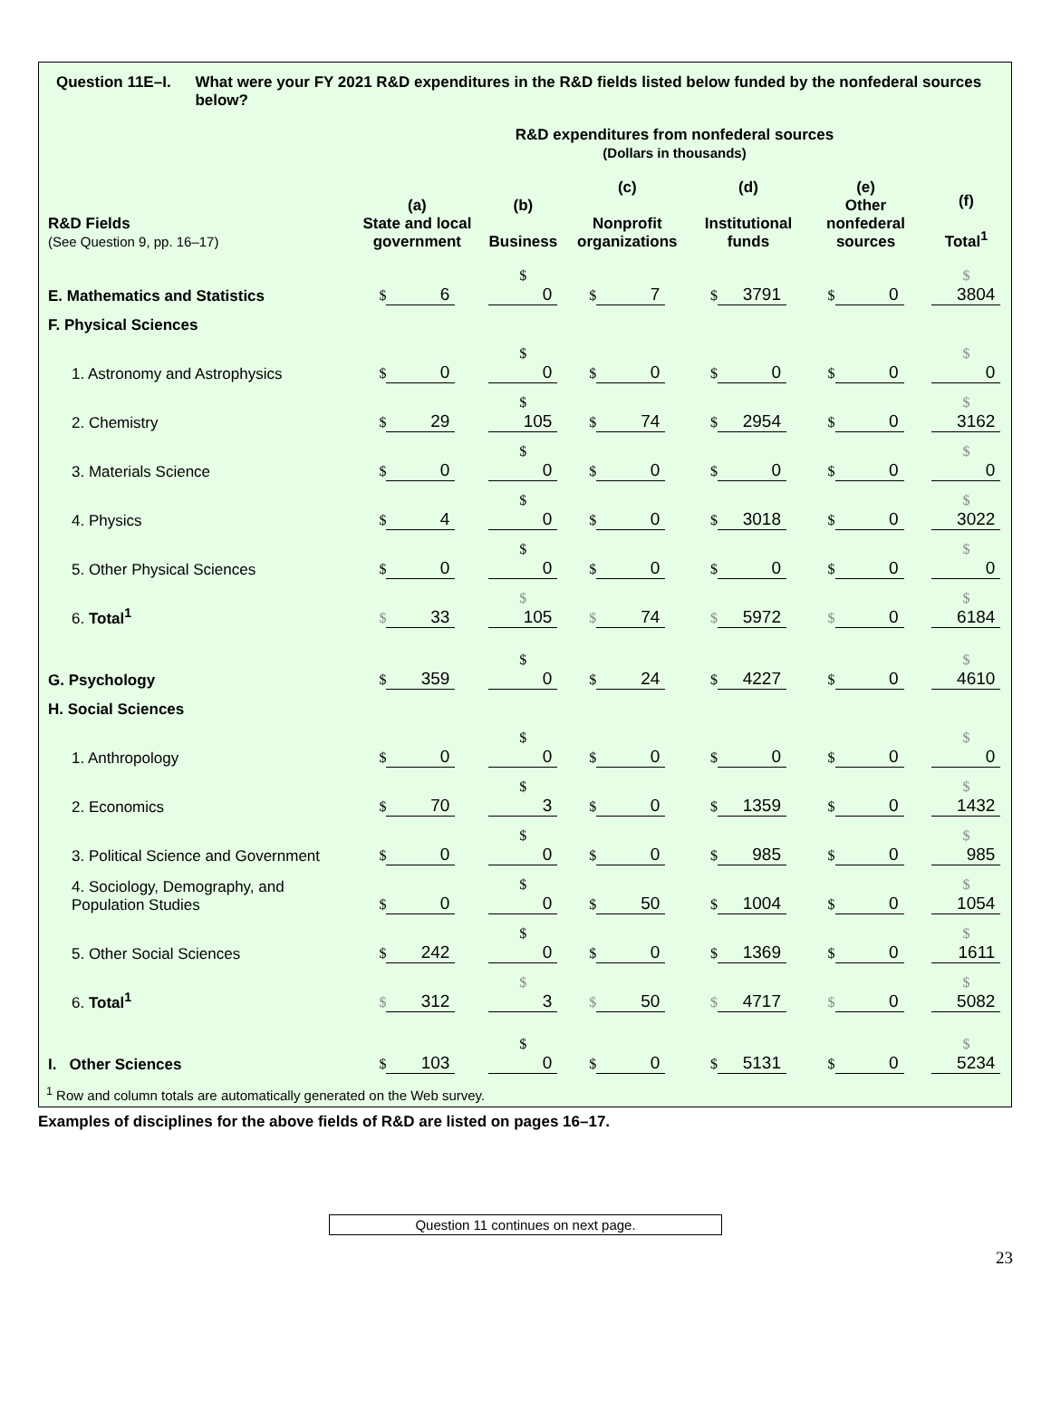Question 11E–I. What were your FY 2021 R&D expenditures in the R&D fields listed below funded by the nonfederal sources below?
R&D expenditures from nonfederal sources
(Dollars in thousands)
| R&D Fields (See Question 9, pp. 16–17) | (a) State and local government | (b) Business | (c) Nonprofit organizations | (d) Institutional funds | (e) Other nonfederal sources | (f) Total<sup>1</sup> |
| --- | --- | --- | --- | --- | --- | --- |
| E. Mathematics and Statistics | $ 6 | $ 0 | $ 7 | $ 3791 | $ 0 | $ 3804 |
| F. Physical Sciences | | | | | | |
| 1. Astronomy and Astrophysics | $ 0 | $ 0 | $ 0 | $ 0 | $ 0 | $ 0 |
| 2. Chemistry | $ 29 | $ 105 | $ 74 | $ 2954 | $ 0 | $ 3162 |
| 3. Materials Science | $ 0 | $ 0 | $ 0 | $ 0 | $ 0 | $ 0 |
| 4. Physics | $ 4 | $ 0 | $ 0 | $ 3018 | $ 0 | $ 3022 |
| 5. Other Physical Sciences | $ 0 | $ 0 | $ 0 | $ 0 | $ 0 | $ 0 |
| 6. Total<sup>1</sup> | $ 33 | $ 105 | $ 74 | $ 5972 | $ 0 | $ 6184 |
| G. Psychology | $ 359 | $ 0 | $ 24 | $ 4227 | $ 0 | $ 4610 |
| H. Social Sciences | | | | | | |
| 1. Anthropology | $ 0 | $ 0 | $ 0 | $ 0 | $ 0 | $ 0 |
| 2. Economics | $ 70 | $ 3 | $ 0 | $ 1359 | $ 0 | $ 1432 |
| 3. Political Science and Government | $ 0 | $ 0 | $ 0 | $ 985 | $ 0 | $ 985 |
| 4. Sociology, Demography, and Population Studies | $ 0 | $ 0 | $ 50 | $ 1004 | $ 0 | $ 1054 |
| 5. Other Social Sciences | $ 242 | $ 0 | $ 0 | $ 1369 | $ 0 | $ 1611 |
| 6. Total<sup>1</sup> | $ 312 | $ 3 | $ 50 | $ 4717 | $ 0 | $ 5082 |
| I. Other Sciences | $ 103 | $ 0 | $ 0 | $ 5131 | $ 0 | $ 5234 |
<sup>1</sup> Row and column totals are automatically generated on the Web survey.
Examples of disciplines for the above fields of R&D are listed on pages 16–17.
Question 11 continues on next page.
23